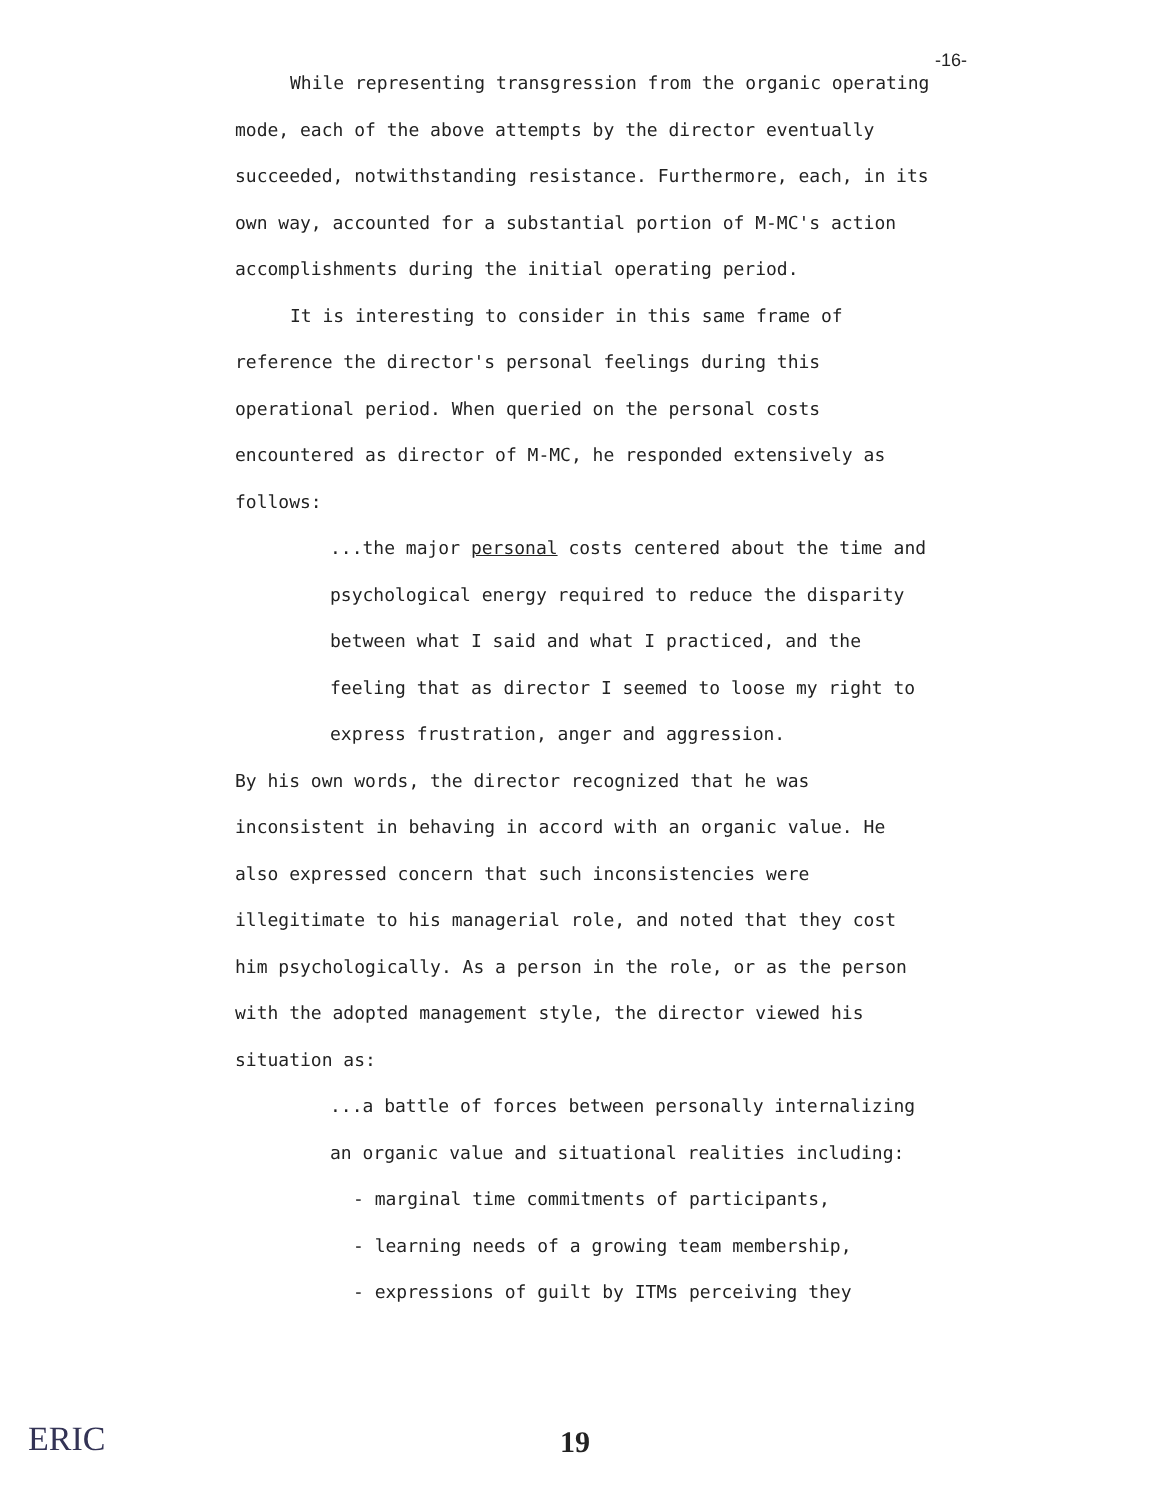-16-
While representing transgression from the organic operating mode, each of the above attempts by the director eventually succeeded, notwithstanding resistance. Furthermore, each, in its own way, accounted for a substantial portion of M-MC's action accomplishments during the initial operating period.
It is interesting to consider in this same frame of reference the director's personal feelings during this operational period. When queried on the personal costs encountered as director of M-MC, he responded extensively as follows:
...the major personal costs centered about the time and psychological energy required to reduce the disparity between what I said and what I practiced, and the feeling that as director I seemed to loose my right to express frustration, anger and aggression.
By his own words, the director recognized that he was inconsistent in behaving in accord with an organic value. He also expressed concern that such inconsistencies were illegitimate to his managerial role, and noted that they cost him psychologically. As a person in the role, or as the person with the adopted management style, the director viewed his situation as:
...a battle of forces between personally internalizing an organic value and situational realities including:
- marginal time commitments of participants,
- learning needs of a growing team membership,
- expressions of guilt by ITMs perceiving they
ERIC 19